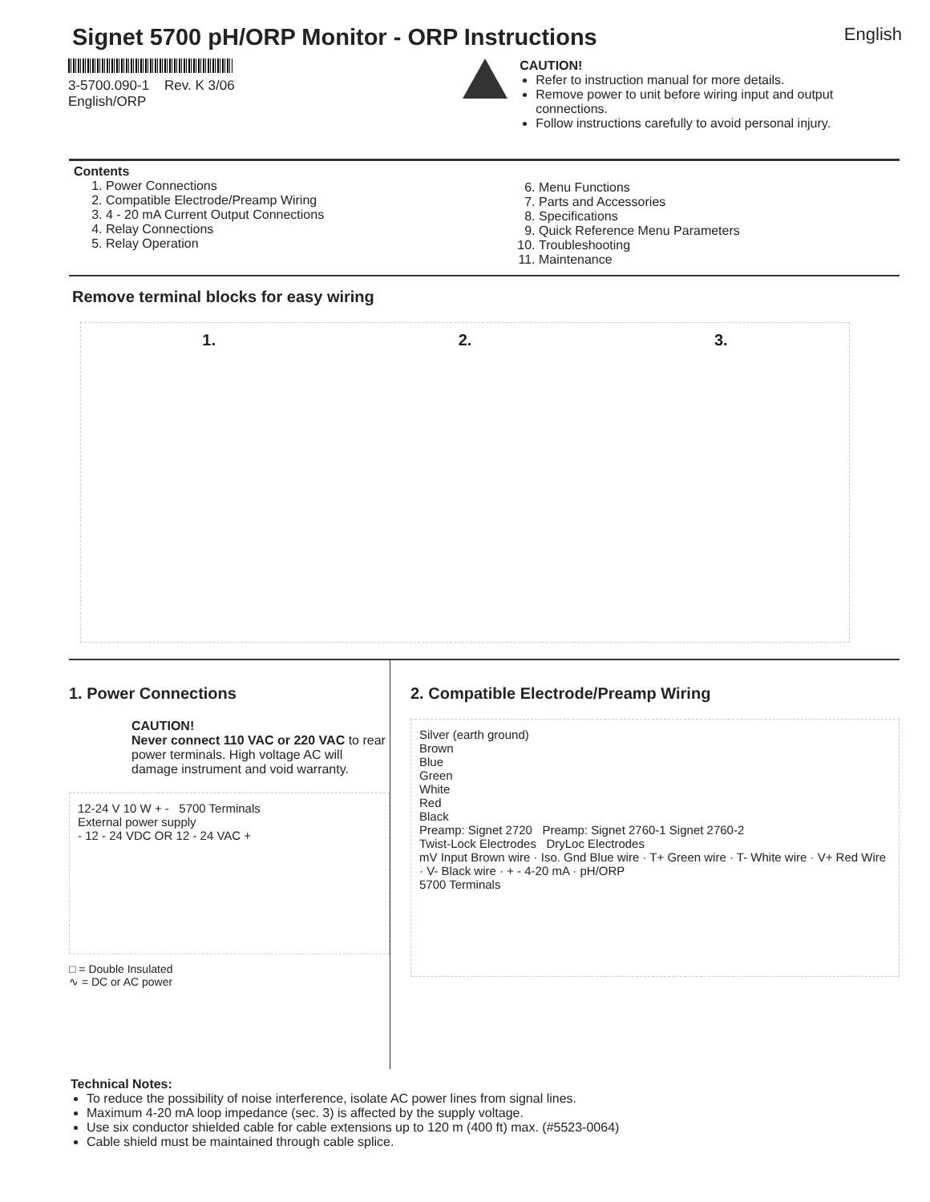Signet 5700 pH/ORP Monitor - ORP Instructions
English
3-5700.090-1 Rev. K 3/06 English/ORP
CAUTION!
Refer to instruction manual for more details.
Remove power to unit before wiring input and output connections.
Follow instructions carefully to avoid personal injury.
Contents
1. Power Connections
2. Compatible Electrode/Preamp Wiring
3. 4 - 20 mA Current Output Connections
4. Relay Connections
5. Relay Operation
6. Menu Functions
7. Parts and Accessories
8. Specifications
9. Quick Reference Menu Parameters
10. Troubleshooting
11. Maintenance
Remove terminal blocks for easy wiring
1. 2. 3.
1. Power Connections
CAUTION!
Never connect 110 VAC or 220 VAC to rear power terminals. High voltage AC will damage instrument and void warranty.
12-24 V 10 W + - 5700 Terminals
External power supply
- 12 - 24 VDC OR 12 - 24 VAC +
□ = Double Insulated
∿ = DC or AC power
2. Compatible Electrode/Preamp Wiring
Silver (earth ground)
Brown
Blue
Green
White
Red
Black
Preamp: Signet 2720 Preamp: Signet 2760-1 Signet 2760-2
Twist-Lock Electrodes DryLoc Electrodes
mV Input Brown wire · Iso. Gnd Blue wire · T+ Green wire · T- White wire · V+ Red Wire · V- Black wire · + - 4-20 mA · pH/ORP
5700 Terminals
Technical Notes:
To reduce the possibility of noise interference, isolate AC power lines from signal lines.
Maximum 4-20 mA loop impedance (sec. 3) is affected by the supply voltage.
Use six conductor shielded cable for cable extensions up to 120 m (400 ft) max. (#5523-0064)
Cable shield must be maintained through cable splice.